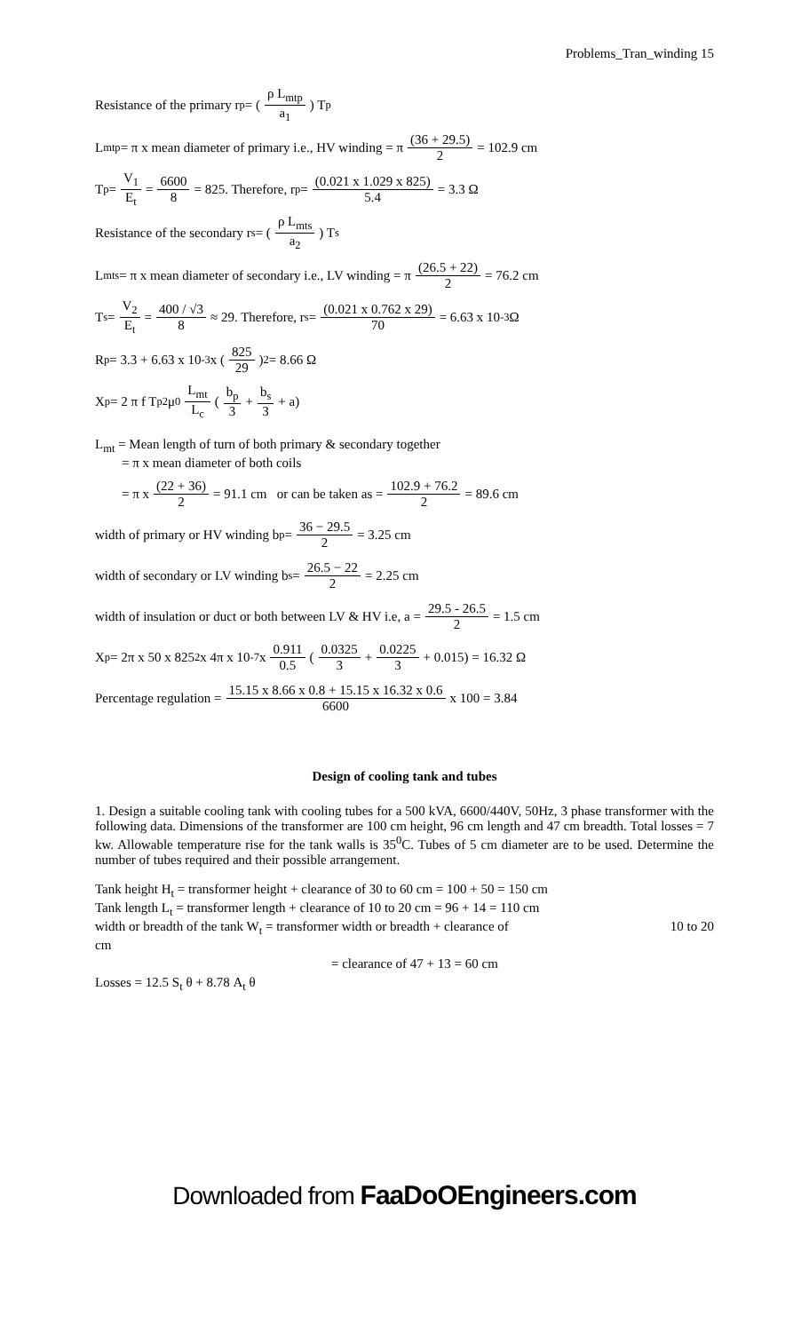Problems_Tran_winding 15
Resistance of the primary r<sub>p</sub> = (ρ L<sub>mtp</sub> a<sub>1</sub>) T<sub>p</sub>
L<sub>mtp</sub> = π x mean diameter of primary i.e., HV winding = π (36 + 29.5) 2 = 102.9 cm
T<sub>p</sub> = V<sub>1</sub> E<sub>t</sub> = 6600 8 = 825. Therefore, r<sub>p</sub> = (0.021 x 1.029 x 825) 5.4 = 3.3 Ω
Resistance of the secondary r<sub>s</sub> = (ρ L<sub>mts</sub> a<sub>2</sub>) T<sub>s</sub>
L<sub>mts</sub> = π x mean diameter of secondary i.e., LV winding = π (26.5 + 22) 2 = 76.2 cm
T<sub>s</sub> = V<sub>2</sub> E<sub>t</sub> = 400 / √3 8 ≈ 29. Therefore, r<sub>s</sub> = (0.021 x 0.762 x 29) 70 = 6.63 x 10<sup>-3</sup> Ω
R<sub>p</sub> = 3.3 + 6.63 x 10<sup>-3</sup> x (825 29)<sup>2</sup> = 8.66 Ω
X<sub>p</sub> = 2 π f T<sub>p</sub><sup>2</sup> μ<sub>0</sub> L<sub>mt</sub> L<sub>c</sub> (b<sub>p</sub> 3 + b<sub>s</sub> 3 + a)
L<sub>mt</sub> = Mean length of turn of both primary & secondary together
= π x mean diameter of both coils
= π x (22 + 36) 2 = 91.1 cm or can be taken as = 102.9 + 76.2 2 = 89.6 cm
width of primary or HV winding b<sub>p</sub> = 36 − 29.5 2 = 3.25 cm
width of secondary or LV winding b<sub>s</sub> = 26.5 − 22 2 = 2.25 cm
width of insulation or duct or both between LV & HV i.e, a = 29.5 - 26.5 2 = 1.5 cm
X<sub>p</sub> = 2π x 50 x 825<sup>2</sup> x 4π x 10<sup>-7</sup> x 0.911 0.5 (0.0325 3 + 0.0225 3 + 0.015) = 16.32 Ω
Percentage regulation = 15.15 x 8.66 x 0.8 + 15.15 x 16.32 x 0.6 6600 x 100 = 3.84
Design of cooling tank and tubes
1. Design a suitable cooling tank with cooling tubes for a 500 kVA, 6600/440V, 50Hz, 3 phase transformer with the following data. Dimensions of the transformer are 100 cm height, 96 cm length and 47 cm breadth. Total losses = 7 kw. Allowable temperature rise for the tank walls is 35<sup>0</sup>C. Tubes of 5 cm diameter are to be used. Determine the number of tubes required and their possible arrangement.
Tank height H<sub>t</sub> = transformer height + clearance of 30 to 60 cm = 100 + 50 = 150 cm
Tank length L<sub>t</sub> = transformer length + clearance of 10 to 20 cm = 96 + 14 = 110 cm
width or breadth of the tank W<sub>t</sub> = transformer width or breadth + clearance of 10 to 20
cm
= clearance of 47 + 13 = 60 cm
Losses = 12.5 S<sub>t</sub> θ + 8.78 A<sub>t</sub> θ
Downloaded from FaaDoOEngineers.com